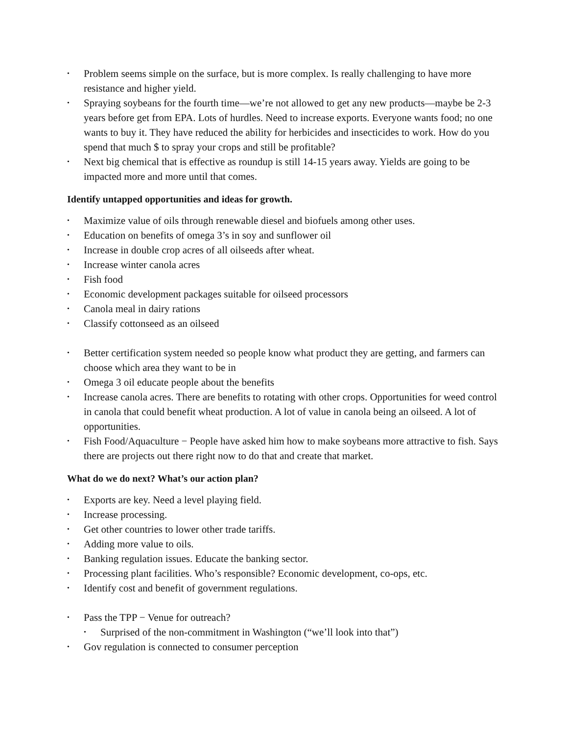• Problem seems simple on the surface, but is more complex. Is really challenging to have more resistance and higher yield.
• Spraying soybeans for the fourth time—we’re not allowed to get any new products—maybe be 2-3 years before get from EPA. Lots of hurdles. Need to increase exports. Everyone wants food; no one wants to buy it. They have reduced the ability for herbicides and insecticides to work. How do you spend that much $ to spray your crops and still be profitable?
• Next big chemical that is effective as roundup is still 14-15 years away. Yields are going to be impacted more and more until that comes.
Identify untapped opportunities and ideas for growth.
• Maximize value of oils through renewable diesel and biofuels among other uses.
• Education on benefits of omega 3’s in soy and sunflower oil
• Increase in double crop acres of all oilseeds after wheat.
• Increase winter canola acres
• Fish food
• Economic development packages suitable for oilseed processors
• Canola meal in dairy rations
• Classify cottonseed as an oilseed
• Better certification system needed so people know what product they are getting, and farmers can choose which area they want to be in
• Omega 3 oil educate people about the benefits
• Increase canola acres. There are benefits to rotating with other crops. Opportunities for weed control in canola that could benefit wheat production. A lot of value in canola being an oilseed. A lot of opportunities.
• Fish Food/Aquaculture − People have asked him how to make soybeans more attractive to fish. Says there are projects out there right now to do that and create that market.
What do we do next? What’s our action plan?
• Exports are key. Need a level playing field.
• Increase processing.
• Get other countries to lower other trade tariffs.
• Adding more value to oils.
• Banking regulation issues. Educate the banking sector.
• Processing plant facilities. Who’s responsible? Economic development, co-ops, etc.
• Identify cost and benefit of government regulations.
• Pass the TPP − Venue for outreach?
• Surprised of the non-commitment in Washington (“we’ll look into that”)
• Gov regulation is connected to consumer perception